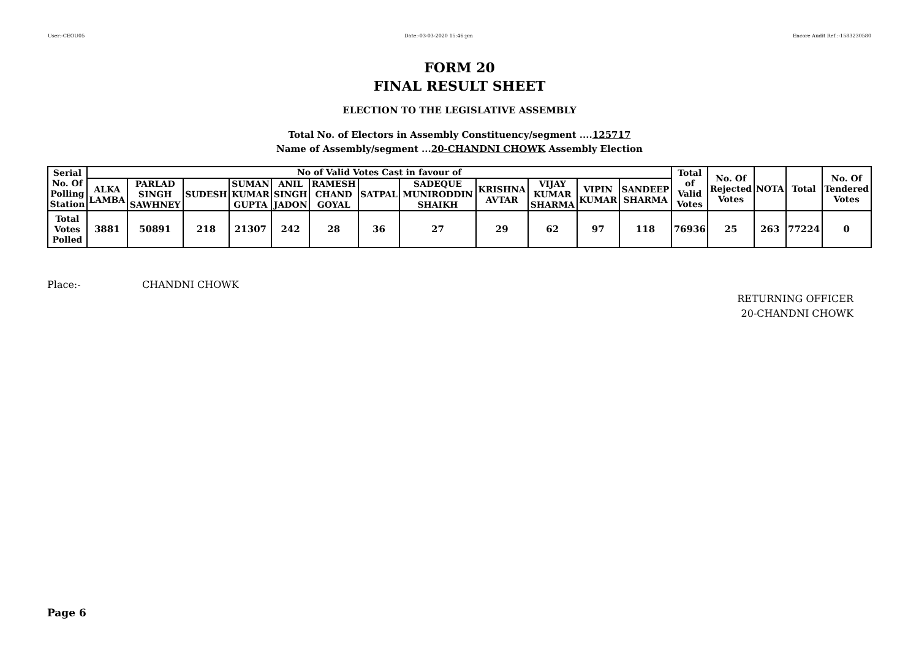User:-CEOU05 Date:-03-03-2020 15:46:pm Encore Audit Ref.:-1583230580
FORM 20
FINAL RESULT SHEET
ELECTION TO THE LEGISLATIVE ASSEMBLY
Total No. of Electors in Assembly Constituency/segment ....125717
Name of Assembly/segment ...20-CHANDNI CHOWK Assembly Election
| Serial No. Of Polling Station | No of Valid Votes Cast in favour of | | | | | | | | | | | | Total of Valid Votes | No. Of Rejected Votes | NOTA | Total | No. Of Tendered Votes |
| --- | --- | --- | --- | --- | --- | --- | --- | --- | --- | --- | --- | --- | --- | --- | --- | --- | --- |
| | ALKA LAMBA | PARLAD SINGH SAWHNEY | SUDESH | SUMAN KUMAR GUPTA | ANIL SINGH JADON | RAMESH CHAND GOYAL | SATPAL | SADEQUE MUNIRODDIN SHAIKH | KRISHNA AVTAR | VIJAY KUMAR SHARMA | VIPIN KUMAR | SANDEEP SHARMA | | | | | |
| Total Votes Polled | 3881 | 50891 | 218 | 21307 | 242 | 28 | 36 | 27 | 29 | 62 | 97 | 118 | 76936 | 25 | 263 | 77224 | 0 |
Place:- CHANDNI CHOWK
RETURNING OFFICER
20-CHANDNI CHOWK
Page 6